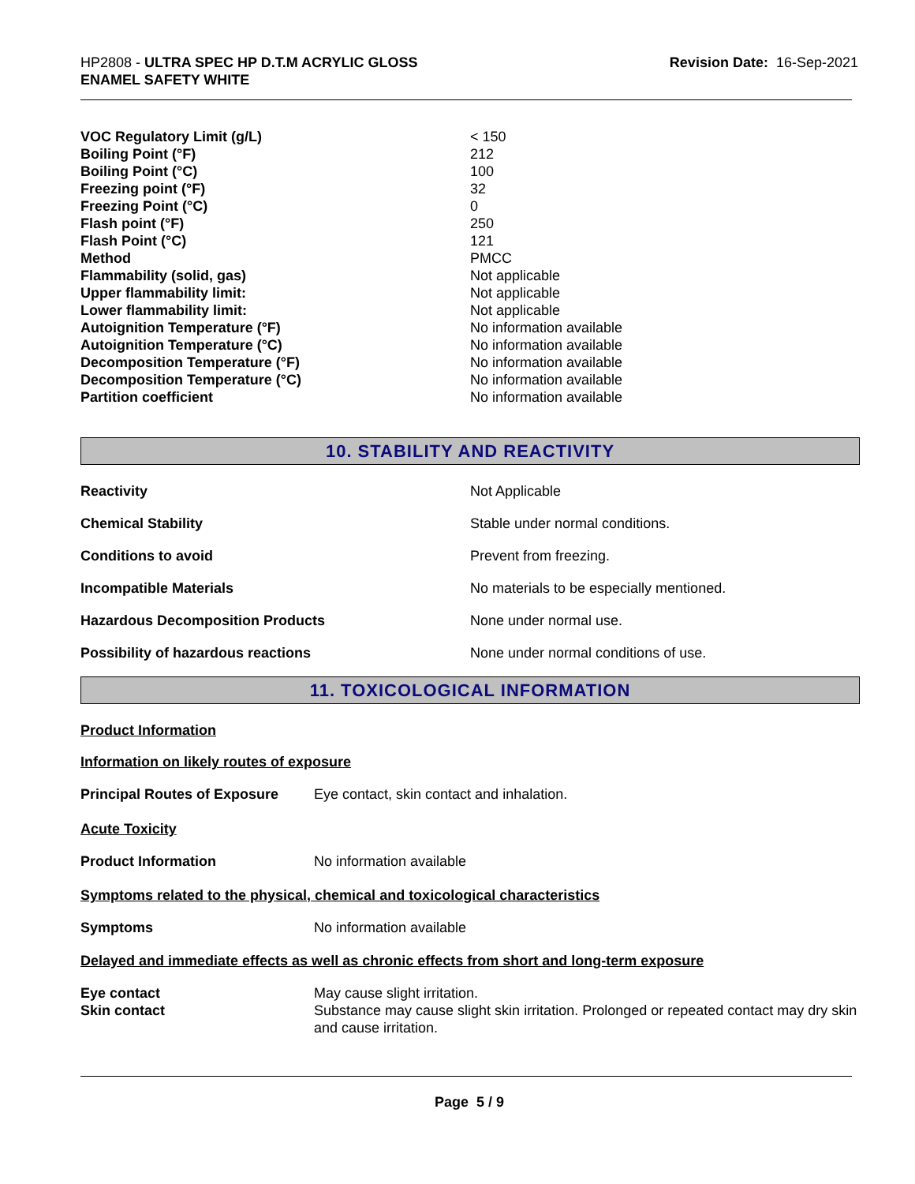HP2808 - ULTRA SPEC HP D.T.M ACRYLIC GLOSS
ENAMEL SAFETY WHITE
Revision Date: 16-Sep-2021
| VOC Regulatory Limit (g/L) | < 150 |
| Boiling Point (°F) | 212 |
| Boiling Point (°C) | 100 |
| Freezing point (°F) | 32 |
| Freezing Point (°C) | 0 |
| Flash point (°F) | 250 |
| Flash Point (°C) | 121 |
| Method | PMCC |
| Flammability (solid, gas) | Not applicable |
| Upper flammability limit: | Not applicable |
| Lower flammability limit: | Not applicable |
| Autoignition Temperature (°F) | No information available |
| Autoignition Temperature (°C) | No information available |
| Decomposition Temperature (°F) | No information available |
| Decomposition Temperature (°C) | No information available |
| Partition coefficient | No information available |
10. STABILITY AND REACTIVITY
| Reactivity | Not Applicable |
| Chemical Stability | Stable under normal conditions. |
| Conditions to avoid | Prevent from freezing. |
| Incompatible Materials | No materials to be especially mentioned. |
| Hazardous Decomposition Products | None under normal use. |
| Possibility of hazardous reactions | None under normal conditions of use. |
11. TOXICOLOGICAL INFORMATION
Product Information
Information on likely routes of exposure
| Principal Routes of Exposure | Eye contact, skin contact and inhalation. |
Acute Toxicity
| Product Information | No information available |
Symptoms related to the physical, chemical and toxicological characteristics
| Symptoms | No information available |
Delayed and immediate effects as well as chronic effects from short and long-term exposure
| Eye contact | May cause slight irritation. |
| Skin contact | Substance may cause slight skin irritation. Prolonged or repeated contact may dry skin and cause irritation. |
Page 5 / 9